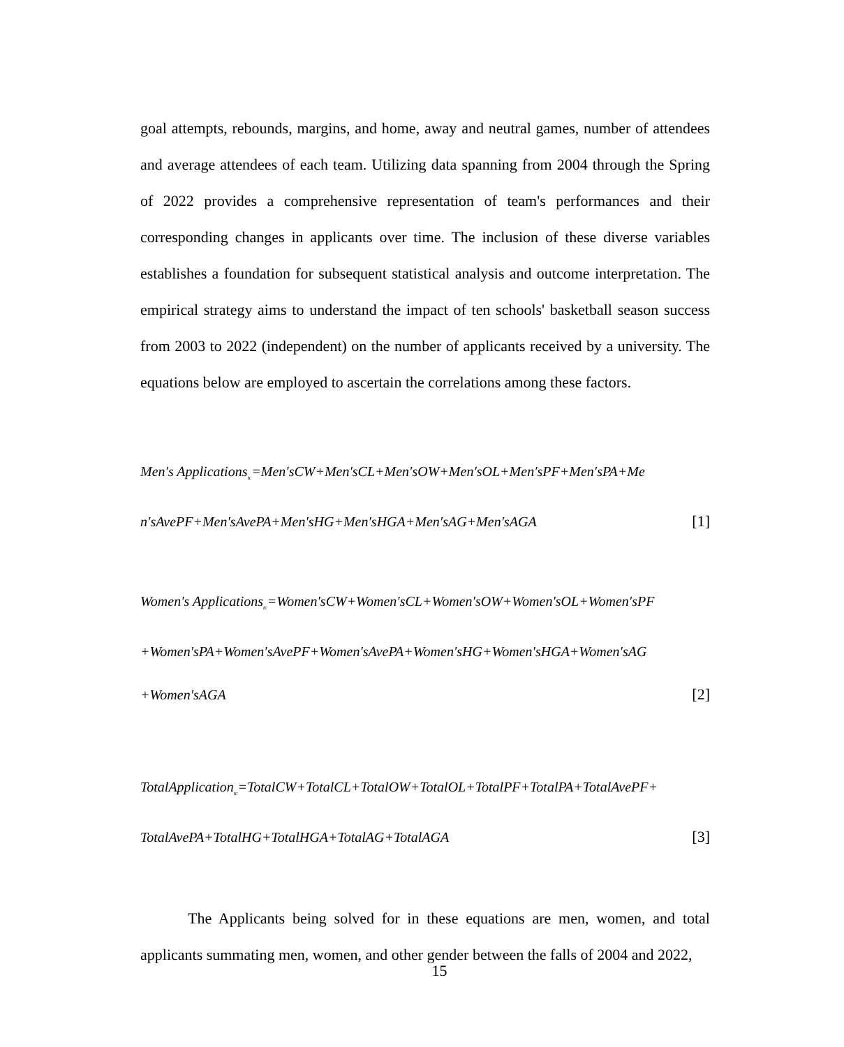goal attempts, rebounds, margins, and home, away and neutral games, number of attendees and average attendees of each team. Utilizing data spanning from 2004 through the Spring of 2022 provides a comprehensive representation of team's performances and their corresponding changes in applicants over time. The inclusion of these diverse variables establishes a foundation for subsequent statistical analysis and outcome interpretation. The empirical strategy aims to understand the impact of ten schools' basketball season success from 2003 to 2022 (independent) on the number of applicants received by a university. The equations below are employed to ascertain the correlations among these factors.
Men′s Applications<sub>tc</sub>=Men′sCW+Men′sCL+Men′sOW+Men′sOL+Men′sPF+Men′sPA+Me
n′sAvePF+Men′sAvePA+Men′sHG+Men′sHGA+Men′sAG+Men′sAGA [1]
Women′s Applications<sub>tc</sub>=Women′sCW+Women′sCL+Women′sOW+Women′sOL+Women′sPF
+Women′sPA+Women′sAvePF+Women′sAvePA+Women′sHG+Women′sHGA+Women′sAG
+Women′sAGA [2]
TotalApplication<sub>tc</sub>=TotalCW+TotalCL+TotalOW+TotalOL+TotalPF+TotalPA+TotalAvePF+
TotalAvePA+TotalHG+TotalHGA+TotalAG+TotalAGA [3]
The Applicants being solved for in these equations are men, women, and total applicants summating men, women, and other gender between the falls of 2004 and 2022,
15